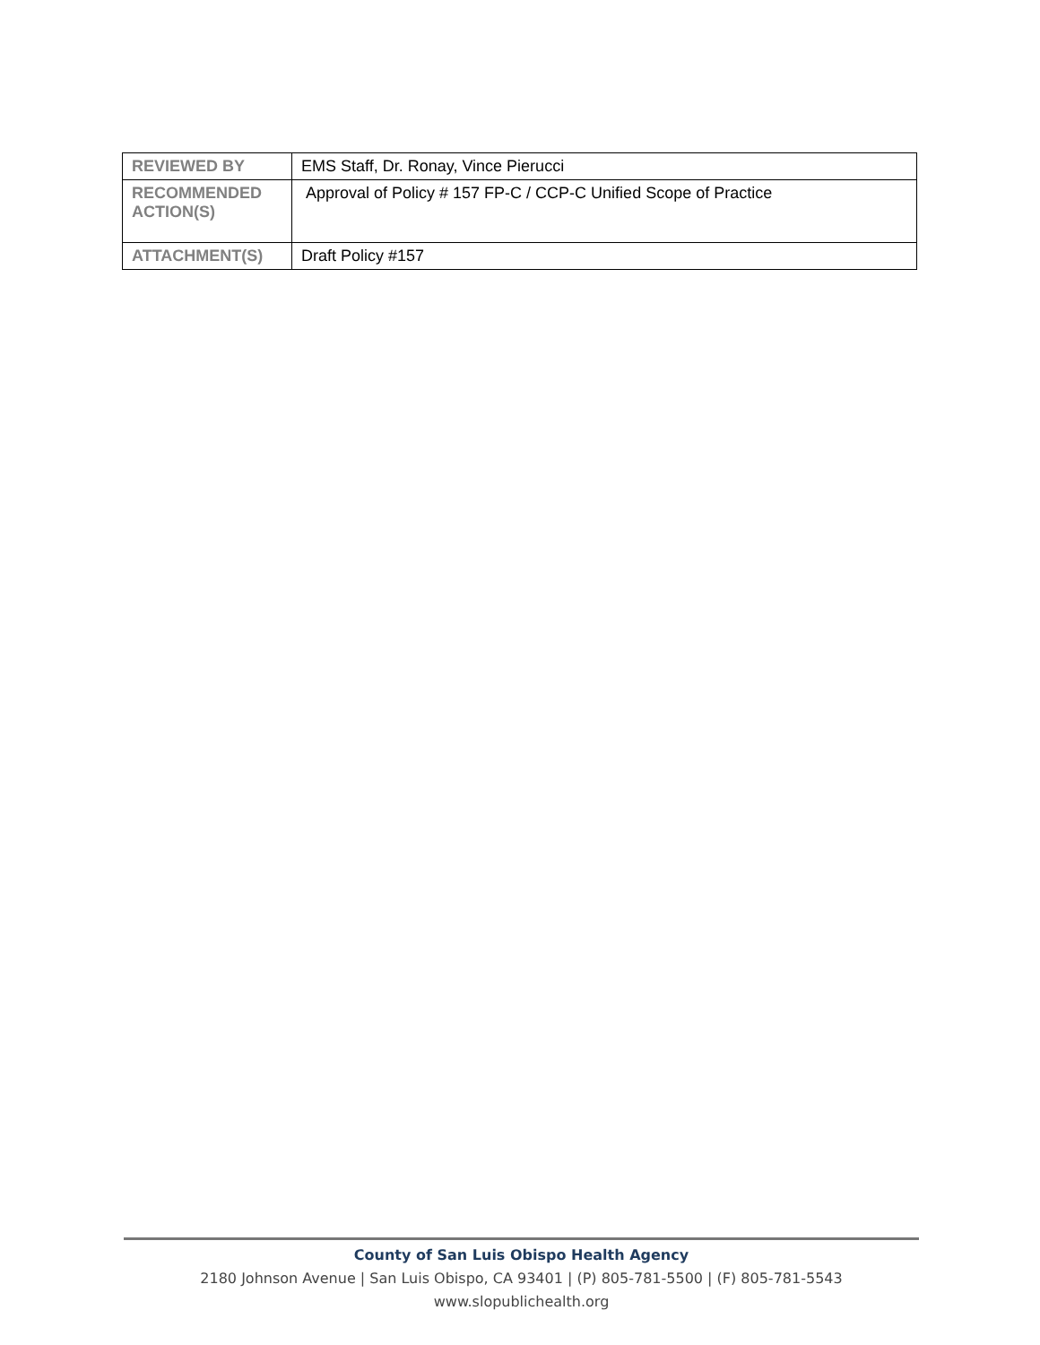| REVIEWED BY | EMS Staff, Dr. Ronay, Vince Pierucci |
| RECOMMENDED ACTION(S) | Approval of Policy # 157 FP-C / CCP-C Unified Scope of Practice |
| ATTACHMENT(S) | Draft Policy #157 |
County of San Luis Obispo Health Agency
2180 Johnson Avenue | San Luis Obispo, CA 93401 | (P) 805-781-5500 | (F) 805-781-5543
www.slopublichealth.org